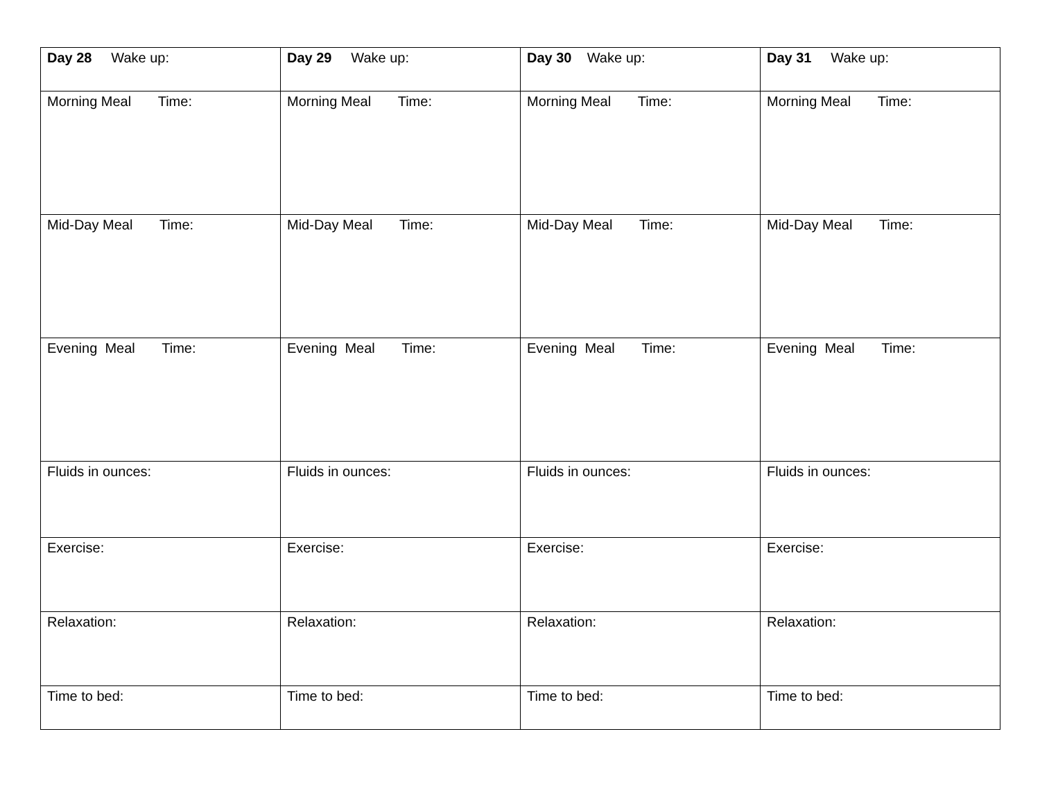| Day 28 Wake up: | Day 29 Wake up: | Day 30 Wake up: | Day 31 Wake up: |
| Morning Meal Time: | Morning Meal Time: | Morning Meal Time: | Morning Meal Time: |
| Mid-Day Meal Time: | Mid-Day Meal Time: | Mid-Day Meal Time: | Mid-Day Meal Time: |
| Evening Meal Time: | Evening Meal Time: | Evening Meal Time: | Evening Meal Time: |
| Fluids in ounces: | Fluids in ounces: | Fluids in ounces: | Fluids in ounces: |
| Exercise: | Exercise: | Exercise: | Exercise: |
| Relaxation: | Relaxation: | Relaxation: | Relaxation: |
| Time to bed: | Time to bed: | Time to bed: | Time to bed: |